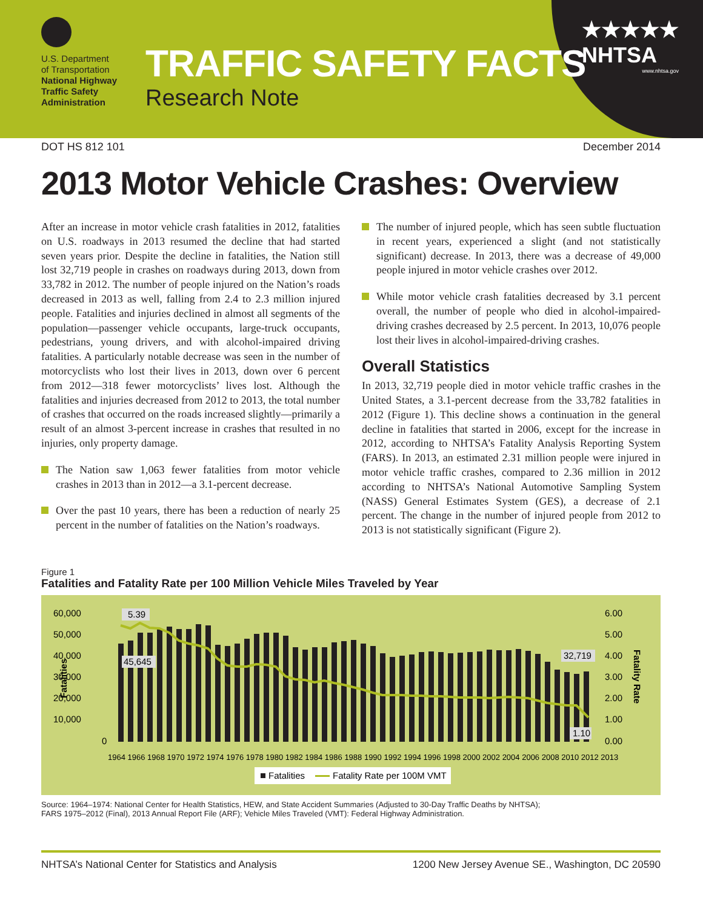U.S. Department
of Transportation
National Highway
Traffic Safety
Administration
TRAFFIC SAFETY FACTS
Research Note
★★★★★
NHTSA
www.nhtsa.gov
DOT HS 812 101 December 2014
2013 Motor Vehicle Crashes: Overview
After an increase in motor vehicle crash fatalities in 2012, fatalities on U.S. roadways in 2013 resumed the decline that had started seven years prior. Despite the decline in fatalities, the Nation still lost 32,719 people in crashes on roadways during 2013, down from 33,782 in 2012. The number of people injured on the Nation’s roads decreased in 2013 as well, falling from 2.4 to 2.3 million injured people. Fatalities and injuries declined in almost all segments of the population—passenger vehicle occupants, large-truck occupants, pedestrians, young drivers, and with alcohol-impaired driving fatalities. A particularly notable decrease was seen in the number of motorcyclists who lost their lives in 2013, down over 6 percent from 2012—318 fewer motorcyclists’ lives lost. Although the fatalities and injuries decreased from 2012 to 2013, the total number of crashes that occurred on the roads increased slightly—primarily a result of an almost 3-percent increase in crashes that resulted in no injuries, only property damage.
The Nation saw 1,063 fewer fatalities from motor vehicle crashes in 2013 than in 2012—a 3.1-percent decrease.
Over the past 10 years, there has been a reduction of nearly 25 percent in the number of fatalities on the Nation’s roadways.
The number of injured people, which has seen subtle fluctuation in recent years, experienced a slight (and not statistically significant) decrease. In 2013, there was a decrease of 49,000 people injured in motor vehicle crashes over 2012.
While motor vehicle crash fatalities decreased by 3.1 percent overall, the number of people who died in alcohol-impaired-driving crashes decreased by 2.5 percent. In 2013, 10,076 people lost their lives in alcohol-impaired-driving crashes.
Overall Statistics
In 2013, 32,719 people died in motor vehicle traffic crashes in the United States, a 3.1-percent decrease from the 33,782 fatalities in 2012 (Figure 1). This decline shows a continuation in the general decline in fatalities that started in 2006, except for the increase in 2012, according to NHTSA’s Fatality Analysis Reporting System (FARS). In 2013, an estimated 2.31 million people were injured in motor vehicle traffic crashes, compared to 2.36 million in 2012 according to NHTSA’s National Automotive Sampling System (NASS) General Estimates System (GES), a decrease of 2.1 percent. The change in the number of injured people from 2012 to 2013 is not statistically significant (Figure 2).
Figure 1
Fatalities and Fatality Rate per 100 Million Vehicle Miles Traveled by Year
60,000
50,000
40,000
30,000
20,000
10,000
0
6.00
5.00
4.00
3.00
2.00
1.00
0.00
Fatalities
Fatality Rate
5.39
45,645
32,719
1.10
1964 1966 1968 1970 1972 1974 1976 1978 1980 1982 1984 1986 1988 1990 1992 1994 1996 1998 2000 2002 2004 2006 2008 2010 2012 2013
Fatalities
Fatality Rate per 100M VMT
Source: 1964–1974: National Center for Health Statistics, HEW, and State Accident Summaries (Adjusted to 30-Day Traffic Deaths by NHTSA);
FARS 1975–2012 (Final), 2013 Annual Report File (ARF); Vehicle Miles Traveled (VMT): Federal Highway Administration.
NHTSA’s National Center for Statistics and Analysis 1200 New Jersey Avenue SE., Washington, DC 20590